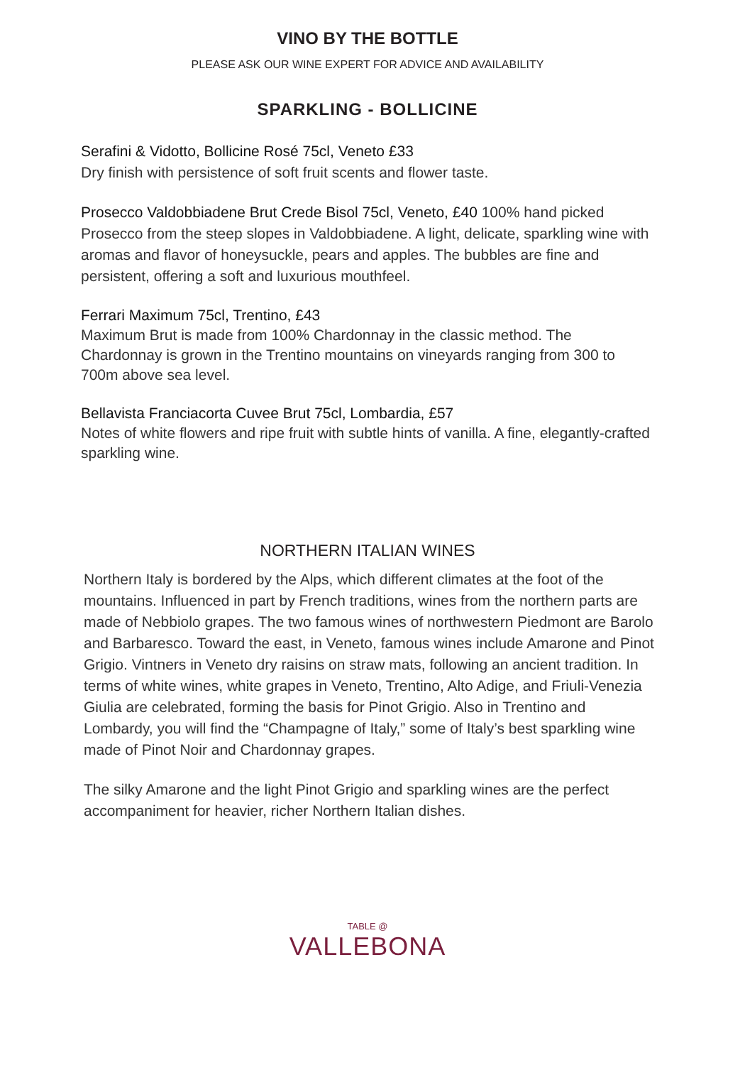VINO BY THE BOTTLE
PLEASE ASK OUR WINE EXPERT FOR ADVICE AND AVAILABILITY
SPARKLING - BOLLICINE
Serafini & Vidotto, Bollicine Rosé 75cl, Veneto £33
Dry finish with persistence of soft fruit scents and flower taste.
Prosecco Valdobbiadene Brut Crede Bisol 75cl, Veneto, £40 100% hand picked Prosecco from the steep slopes in Valdobbiadene. A light, delicate, sparkling wine with aromas and flavor of honeysuckle, pears and apples. The bubbles are fine and persistent, offering a soft and luxurious mouthfeel.
Ferrari Maximum 75cl, Trentino, £43
Maximum Brut is made from 100% Chardonnay in the classic method. The Chardonnay is grown in the Trentino mountains on vineyards ranging from 300 to 700m above sea level.
Bellavista Franciacorta Cuvee Brut 75cl, Lombardia, £57
Notes of white flowers and ripe fruit with subtle hints of vanilla. A fine, elegantly-crafted sparkling wine.
NORTHERN ITALIAN WINES
Northern Italy is bordered by the Alps, which different climates at the foot of the mountains. Influenced in part by French traditions, wines from the northern parts are made of Nebbiolo grapes. The two famous wines of northwestern Piedmont are Barolo and Barbaresco. Toward the east, in Veneto, famous wines include Amarone and Pinot Grigio. Vintners in Veneto dry raisins on straw mats, following an ancient tradition. In terms of white wines, white grapes in Veneto, Trentino, Alto Adige, and Friuli-Venezia Giulia are celebrated, forming the basis for Pinot Grigio. Also in Trentino and Lombardy, you will find the “Champagne of Italy,” some of Italy’s best sparkling wine made of Pinot Noir and Chardonnay grapes.
The silky Amarone and the light Pinot Grigio and sparkling wines are the perfect accompaniment for heavier, richer Northern Italian dishes.
TABLE @
VALLEBONA